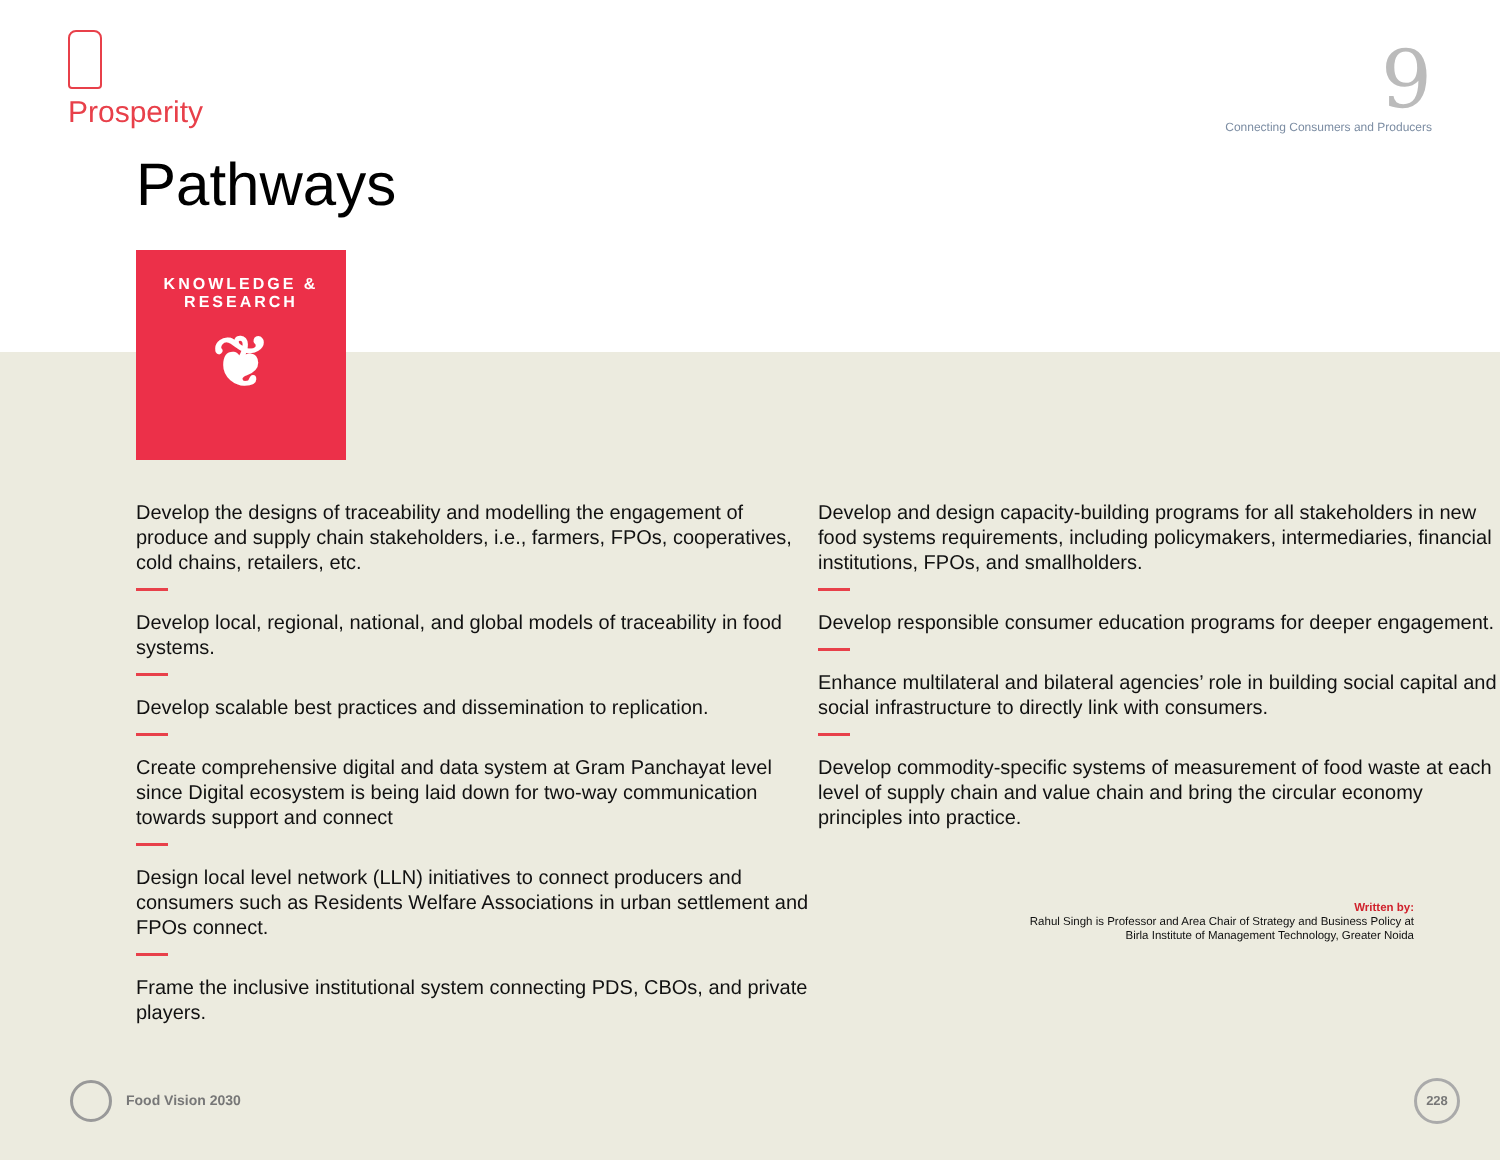Prosperity
9
Connecting Consumers and Producers
Pathways
KNOWLEDGE &
RESEARCH
❦
Develop the designs of traceability and modelling the engagement of produce and supply chain stakeholders, i.e., farmers, FPOs, cooperatives, cold chains, retailers, etc.
Develop local, regional, national, and global models of traceability in food systems.
Develop scalable best practices and dissemination to replication.
Create comprehensive digital and data system at Gram Panchayat level since Digital ecosystem is being laid down for two-way communication towards support and connect
Design local level network (LLN) initiatives to connect producers and consumers such as Residents Welfare Associations in urban settlement and FPOs connect.
Frame the inclusive institutional system connecting PDS, CBOs, and private players.
Develop and design capacity-building programs for all stakeholders in new food systems requirements, including policymakers, intermediaries, financial institutions, FPOs, and smallholders.
Develop responsible consumer education programs for deeper engagement.
Enhance multilateral and bilateral agencies’ role in building social capital and social infrastructure to directly link with consumers.
Develop commodity-specific systems of measurement of food waste at each level of supply chain and value chain and bring the circular economy principles into practice.
Written by:
Rahul Singh is Professor and Area Chair of Strategy and Business Policy at
Birla Institute of Management Technology, Greater Noida
Food Vision 2030
228